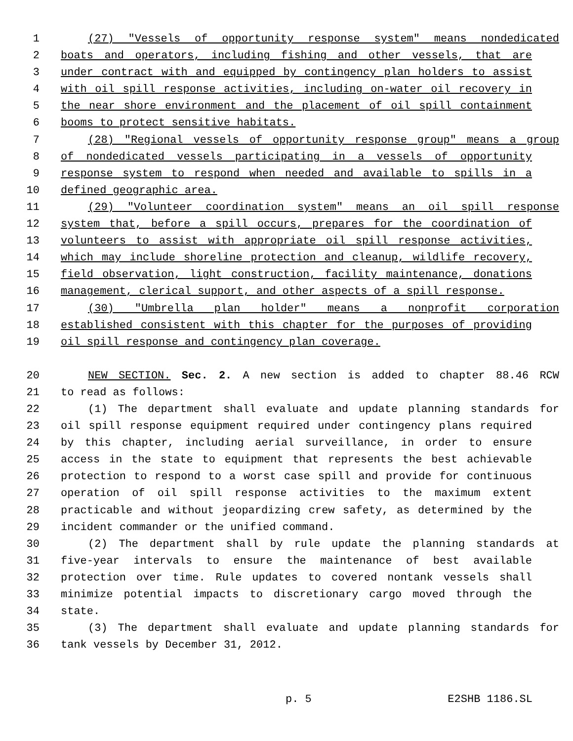1 (27) "Vessels of opportunity response system" means nondedicated
2 boats and operators, including fishing and other vessels, that are
3 under contract with and equipped by contingency plan holders to assist
4 with oil spill response activities, including on-water oil recovery in
5 the near shore environment and the placement of oil spill containment
6 booms to protect sensitive habitats.
7 (28) "Regional vessels of opportunity response group" means a group
8 of nondedicated vessels participating in a vessels of opportunity
9 response system to respond when needed and available to spills in a
10 defined geographic area.
11 (29) "Volunteer coordination system" means an oil spill response
12 system that, before a spill occurs, prepares for the coordination of
13 volunteers to assist with appropriate oil spill response activities,
14 which may include shoreline protection and cleanup, wildlife recovery,
15 field observation, light construction, facility maintenance, donations
16 management, clerical support, and other aspects of a spill response.
17 (30) "Umbrella plan holder" means a nonprofit corporation
18 established consistent with this chapter for the purposes of providing
19 oil spill response and contingency plan coverage.
20 NEW SECTION. Sec. 2. A new section is added to chapter 88.46 RCW
21 to read as follows:
22 (1) The department shall evaluate and update planning standards for
23 oil spill response equipment required under contingency plans required
24 by this chapter, including aerial surveillance, in order to ensure
25 access in the state to equipment that represents the best achievable
26 protection to respond to a worst case spill and provide for continuous
27 operation of oil spill response activities to the maximum extent
28 practicable and without jeopardizing crew safety, as determined by the
29 incident commander or the unified command.
30 (2) The department shall by rule update the planning standards at
31 five-year intervals to ensure the maintenance of best available
32 protection over time. Rule updates to covered nontank vessels shall
33 minimize potential impacts to discretionary cargo moved through the
34 state.
35 (3) The department shall evaluate and update planning standards for
36 tank vessels by December 31, 2012.
p. 5 E2SHB 1186.SL